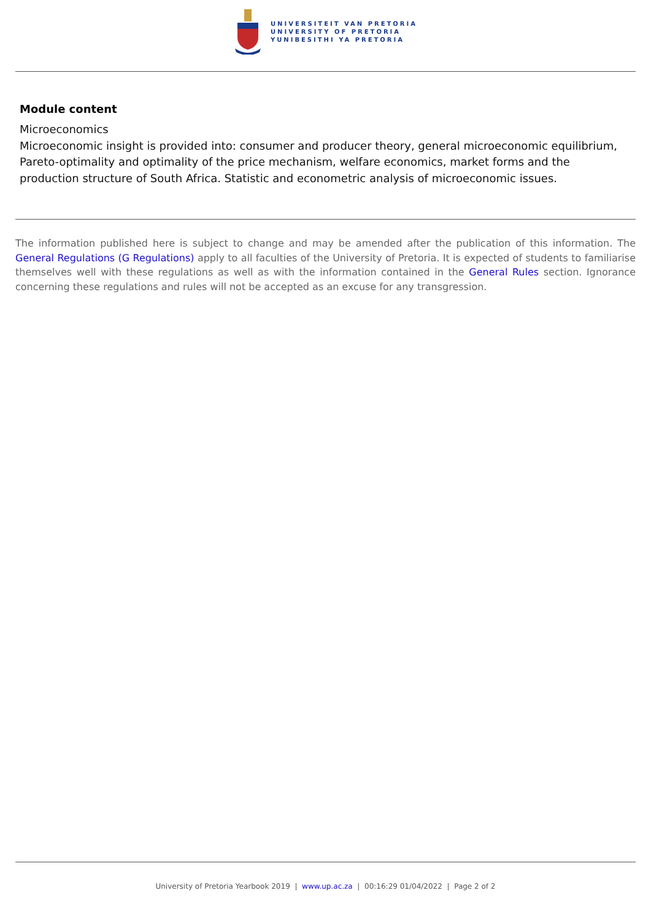UNIVERSITEIT VAN PRETORIA
UNIVERSITY OF PRETORIA
YUNIBESITHI YA PRETORIA
Module content
Microeconomics
Microeconomic insight is provided into: consumer and producer theory, general microeconomic equilibrium, Pareto-optimality and optimality of the price mechanism, welfare economics, market forms and the production structure of South Africa. Statistic and econometric analysis of microeconomic issues.
The information published here is subject to change and may be amended after the publication of this information. The General Regulations (G Regulations) apply to all faculties of the University of Pretoria. It is expected of students to familiarise themselves well with these regulations as well as with the information contained in the General Rules section. Ignorance concerning these regulations and rules will not be accepted as an excuse for any transgression.
University of Pretoria Yearbook 2019 | www.up.ac.za | 00:16:29 01/04/2022 | Page 2 of 2